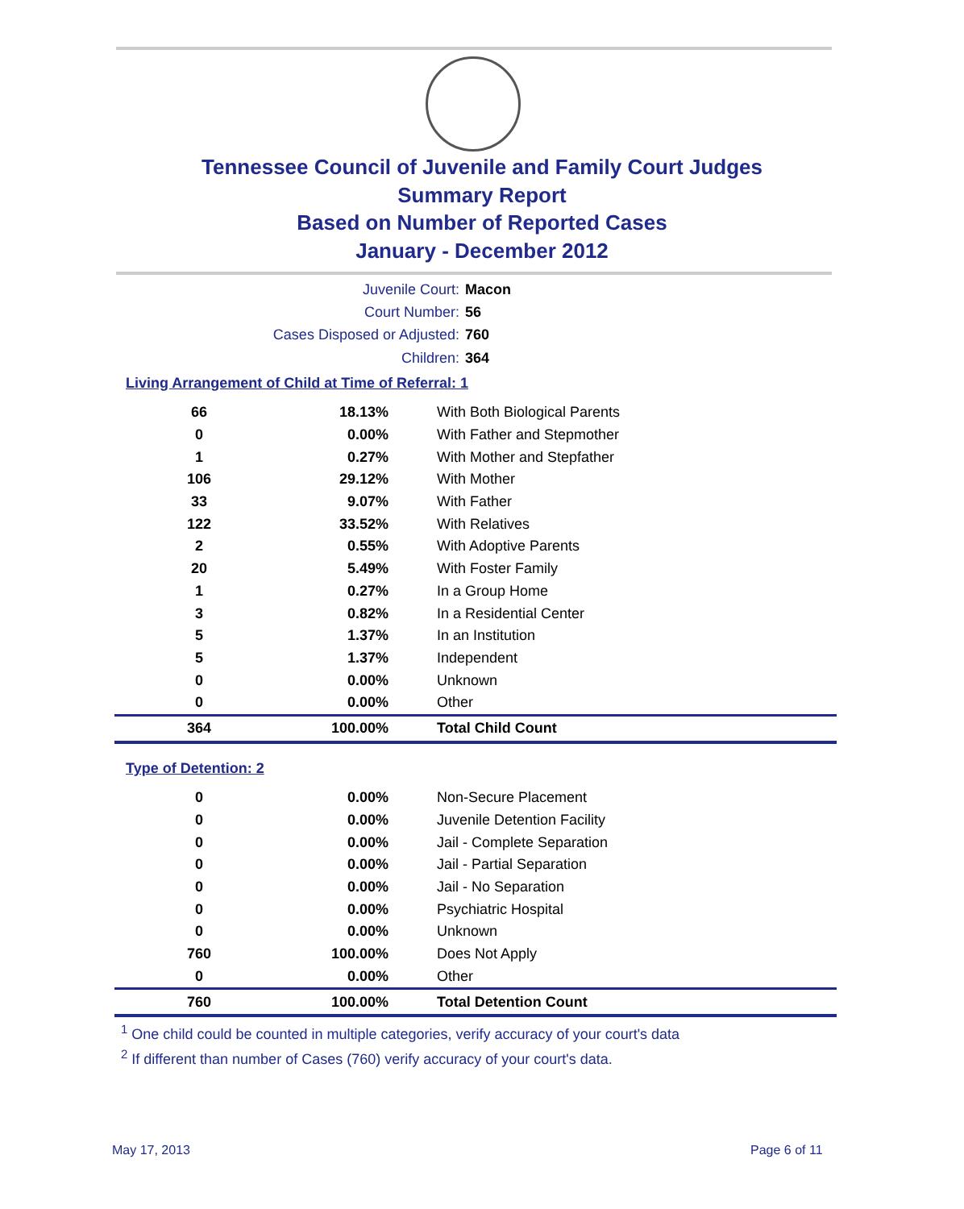Tennessee Council of Juvenile and Family Court Judges
Summary Report
Based on Number of Reported Cases
January - December 2012
Juvenile Court: Macon
Court Number: 56
Cases Disposed or Adjusted: 760
Children: 364
Living Arrangement of Child at Time of Referral: 1
| 66 | 18.13% | With Both Biological Parents |
| 0 | 0.00% | With Father and Stepmother |
| 1 | 0.27% | With Mother and Stepfather |
| 106 | 29.12% | With Mother |
| 33 | 9.07% | With Father |
| 122 | 33.52% | With Relatives |
| 2 | 0.55% | With Adoptive Parents |
| 20 | 5.49% | With Foster Family |
| 1 | 0.27% | In a Group Home |
| 3 | 0.82% | In a Residential Center |
| 5 | 1.37% | In an Institution |
| 5 | 1.37% | Independent |
| 0 | 0.00% | Unknown |
| 0 | 0.00% | Other |
| 364 | 100.00% | Total Child Count |
Type of Detention: 2
| 0 | 0.00% | Non-Secure Placement |
| 0 | 0.00% | Juvenile Detention Facility |
| 0 | 0.00% | Jail - Complete Separation |
| 0 | 0.00% | Jail - Partial Separation |
| 0 | 0.00% | Jail - No Separation |
| 0 | 0.00% | Psychiatric Hospital |
| 0 | 0.00% | Unknown |
| 760 | 100.00% | Does Not Apply |
| 0 | 0.00% | Other |
| 760 | 100.00% | Total Detention Count |
<sup>1</sup> One child could be counted in multiple categories, verify accuracy of your court's data
<sup>2</sup> If different than number of Cases (760) verify accuracy of your court's data.
May 17, 2013 Page 6 of 11